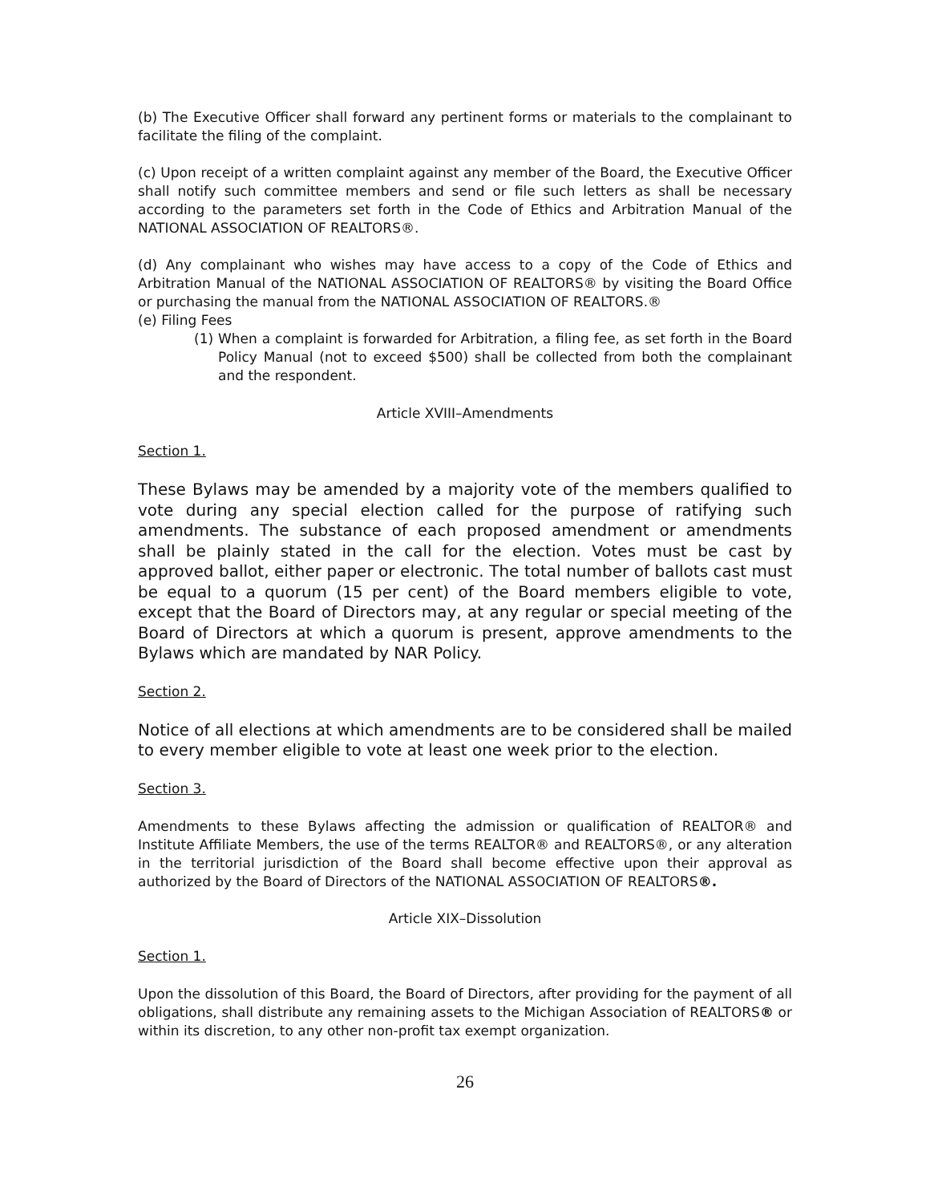(b) The Executive Officer shall forward any pertinent forms or materials to the complainant to facilitate the filing of the complaint.
(c) Upon receipt of a written complaint against any member of the Board, the Executive Officer shall notify such committee members and send or file such letters as shall be necessary according to the parameters set forth in the Code of Ethics and Arbitration Manual of the NATIONAL ASSOCIATION OF REALTORS®.
(d) Any complainant who wishes may have access to a copy of the Code of Ethics and Arbitration Manual of the NATIONAL ASSOCIATION OF REALTORS® by visiting the Board Office or purchasing the manual from the NATIONAL ASSOCIATION OF REALTORS.®
(e) Filing Fees
(1) When a complaint is forwarded for Arbitration, a filing fee, as set forth in the Board Policy Manual (not to exceed $500) shall be collected from both the complainant and the respondent.
Article XVIII–Amendments
Section 1.
These Bylaws may be amended by a majority vote of the members qualified to vote during any special election called for the purpose of ratifying such amendments. The substance of each proposed amendment or amendments shall be plainly stated in the call for the election. Votes must be cast by approved ballot, either paper or electronic. The total number of ballots cast must be equal to a quorum (15 per cent) of the Board members eligible to vote, except that the Board of Directors may, at any regular or special meeting of the Board of Directors at which a quorum is present, approve amendments to the Bylaws which are mandated by NAR Policy.
Section 2.
Notice of all elections at which amendments are to be considered shall be mailed to every member eligible to vote at least one week prior to the election.
Section 3.
Amendments to these Bylaws affecting the admission or qualification of REALTOR® and Institute Affiliate Members, the use of the terms REALTOR® and REALTORS®, or any alteration in the territorial jurisdiction of the Board shall become effective upon their approval as authorized by the Board of Directors of the NATIONAL ASSOCIATION OF REALTORS®.
Article XIX–Dissolution
Section 1.
Upon the dissolution of this Board, the Board of Directors, after providing for the payment of all obligations, shall distribute any remaining assets to the Michigan Association of REALTORS® or within its discretion, to any other non-profit tax exempt organization.
26